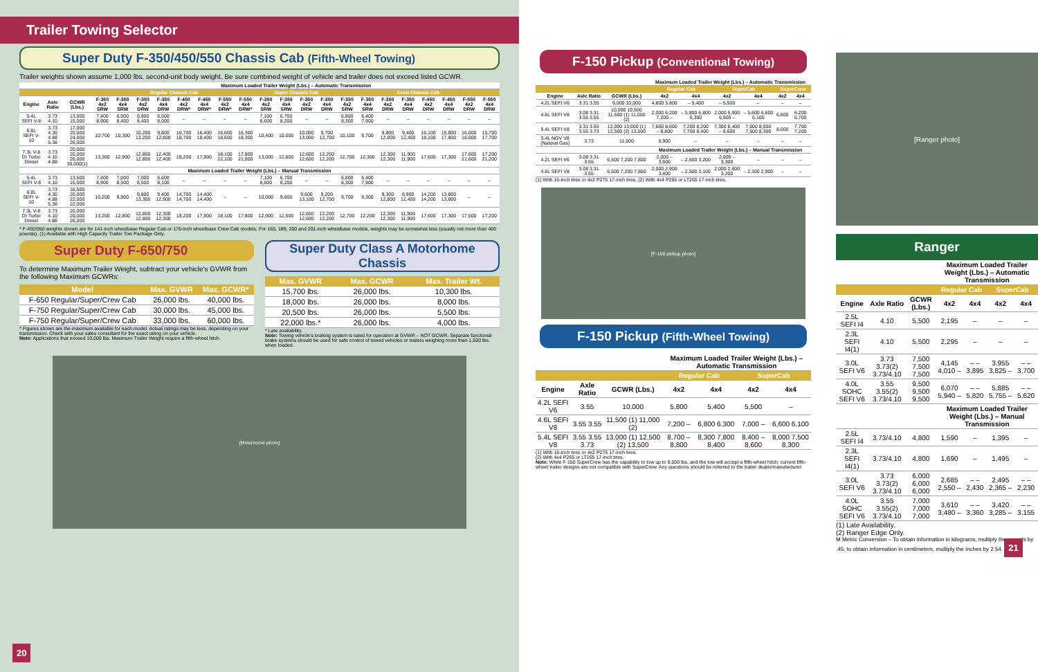Trailer Towing Selector
Super Duty F-350/450/550 Chassis Cab (Fifth-Wheel Towing)
Trailer weights shown assume 1,000 lbs. second-unit body weight. Be sure combined weight of vehicle and trailer does not exceed listed GCWR.
| | | | Maximum Loaded Trailer Weight (Lbs.) – Automatic Transmission | | | | | | | | | | | | | | | | | | | |
| --- | --- | --- | --- | --- | --- | --- | --- | --- | --- | --- | --- | --- | --- | --- | --- | --- | --- | --- | --- | --- | --- | --- |
| | | | Regular Chassis Cab | | | | | | | | Super Chassis Cab | | | | Crew Chassis Cab | | | | | | | |
| Engine | Axle Ratio | GCWR (Lbs.) | F-350 4x2 SRW | F-350 4x4 SRW | F-350 4x2 DRW | F-350 4x4 DRW | F-450 4x2 DRW* | F-450 4x4 DRW* | F-550 4x2 DRW* | F-550 4x4 DRW* | F-350 4x2 SRW | F-350 4x4 SRW | F-350 4x2 DRW | F-350 4x4 DRW | F-350 4x2 SRW | F-350 4x4 SRW | F-350 4x2 DRW | F-350 4x4 DRW | F-450 4x2 DRW | F-450 4x4 DRW | F-550 4x2 DRW | F-550 4x4 DRW |
| 5.4L SEFI V-8 | 3.73 4.10 | 13,500 15,000 | 7,400 8,900 | 6,900 8,400 | 6,900 8,400 | 6,500 8,000 | – | – | – | – | 7,100 8,600 | 6,700 8,200 | – | – | 6,800 8,300 | 6,400 7,900 | – | – | – | – | – | – |
| 6.8L SEFI V-10 | 3.73 4.30 4.88 5.38 | 17,000 20,000 24,000 26,000 | 10,700 | 10,300 | 10,200 13,200 | 9,800 12,800 | 16,700 18,700 | 16,400 18,400 | 16,600 18,600 | 16,300 18,300 | 10,400 | 10,000 | 10,000 13,000 | 9,700 12,700 | 10,100 | 9,700 | 9,800 12,800 | 9,400 12,400 | 16,100 18,100 | 15,800 17,800 | 16,000 18,000 | 15,700 17,700 |
| 7.3L V-8 DI Turbo Diesel | 3.73 4.10 4.88 | 20,000 20,000 26,000 30,000(1) | 13,300 | 12,900 | 12,800 12,800 | 12,400 12,400 | 18,200 | 17,900 | 18,100 22,100 | 17,800 21,800 | 13,000 | 12,600 | 12,600 12,600 | 12,200 12,200 | 12,700 | 12,300 | 12,300 12,300 | 11,900 11,900 | 17,600 | 17,300 | 17,600 21,600 | 17,200 21,200 |
| Maximum Loaded Trailer Weight (Lbs.) – Manual Transmission | | | | | | | | | | | | | | | | | | | | | | |
| 5.4L SEFI V-8 | 3.73 4.10 | 13,500 15,000 | 7,400 8,900 | 7,000 8,500 | 7,000 8,500 | 6,600 8,100 | – | – | – | – | 7,100 8,600 | 6,700 8,200 | – | – | 6,800 8,300 | 6,400 7,900 | – | – | – | – | – | – |
| 6.8L SEFI V-10 | 3.73 4.30 4.88 5.38 | 16,500 20,000 22,000 22,000 | 10,200 | 9,900 | 9,800 13,300 | 9,400 12,900 | 14,700 14,700 | 14,400 14,400 | – | – | 10,000 | 9,600 | 9,600 13,100 | 9,200 12,700 | 9,700 | 9,300 | 9,300 12,800 | 8,900 12,400 | 14,200 14,200 | 13,800 13,800 | – | – |
| 7.3L V-8 DI Turbo Diesel | 3.73 4.10 4.88 | 20,000 20,000 26,000 | 13,200 | 12,800 | 12,800 12,800 | 12,300 12,300 | 18,200 | 17,900 | 18,100 | 17,800 | 12,900 | 12,500 | 12,600 12,600 | 12,200 12,200 | 12,700 | 12,200 | 12,300 12,300 | 11,900 11,900 | 17,600 | 17,300 | 17,500 | 17,200 |
* F-450/550 weights shown are for 141-inch wheelbase Regular Cab or 176-inch wheelbase Crew Cab models. For 165, 189, 200 and 201-inch wheelbase models, weights may be somewhat less (usually not more than 400 pounds). (1) Available with High Capacity Trailer Tow Package Only.
Super Duty F-650/750
To determine Maximum Trailer Weight, subtract your vehicle's GVWR from the following Maximum GCWRs:
| Model | Max. GVWR | Max. GCWR* |
| --- | --- | --- |
| F-650 Regular/Super/Crew Cab | 26,000 lbs. | 40,000 lbs. |
| F-750 Regular/Super/Crew Cab | 30,000 lbs. | 45,000 lbs. |
| F-750 Regular/Super/Crew Cab | 33,000 lbs. | 60,000 lbs. |
* Figures shown are the maximum available for each model. Actual ratings may be less, depending on your transmission. Check with your sales consultant for the exact rating on your vehicle.
Note: Applications that exceed 10,000 lbs. Maximum Trailer Weight require a fifth-wheel hitch.
Super Duty Class A Motorhome Chassis
| Max. GVWR | Max. GCWR | Max. Trailer Wt. |
| --- | --- | --- |
| 15,700 lbs. | 26,000 lbs. | 10,300 lbs. |
| 18,000 lbs. | 26,000 lbs. | 8,000 lbs. |
| 20,500 lbs. | 26,000 lbs. | 5,500 lbs. |
| 22,000 lbs.* | 26,000 lbs. | 4,000 lbs. |
* Late availability.
Note: Towing vehicle's braking system is rated for operation at GVWR – NOT GCWR. Separate functional brake systems should be used for safe control of towed vehicles or trailers weighing more than 1,500 lbs. when loaded.
[Motorhome photo]
20
F-150 Pickup (Conventional Towing)
| | | | Maximum Loaded Trailer Weight (Lbs.) – Automatic Transmission | | | | | |
| --- | --- | --- | --- | --- | --- | --- | --- | --- |
| | | | Regular Cab | | SuperCab | | SuperCrew | |
| Engine | Axle Ratio | GCWR (Lbs.) | 4x2 | 4x4 | 4x2 | 4x4 | 4x2 | 4x4 |
| 4.2L SEFI V6 | 3.31 3.55 | 9,000 10,000 | 4,800 5,800 | – 5,400 | – 5,500 | – | – | – |
| 4.6L SEFI V8 | 3.08 3.31 3.55 3.55 | 10,000 10,500 11,500 (1) 11,000 (2) | 2,000 6,200 7,200 – | – 5,800 6,800 6,300 | 2,000 5,900 6,900 – | – 5,600 6,600 6,100 | 6,600 | 6,200 5,700 |
| 5.4L SEFI V8 | 3.31 3.55 3.55 3.73 | 12,000 13,000 (1) 12,500 (2) 13,500 | 7,600 8,600 – 8,800 | 7,200 8,200 7,700 8,400 | 7,300 8,400 – 8,600 | 7,000 8,000 7,500 8,300 | 8,000 | 7,700 7,200 |
| 5.4L NGV V8 (Natural Gas) | 3.73 | 11,000 | 5,900 | – | – | – | – | – |
| | | | Maximum Loaded Trailer Weight (Lbs.) – Manual Transmission | | | | | |
| 4.2L SEFI V6 | 3.08 3.31 3.55 | 6,500 7,200 7,800 | 2,000 – 3,600 | – 2,600 3,200 | 2,000 – 3,300 | – | – | – |
| 4.6L SEFI V8 | 3.08 3.31 3.55 | 6,500 7,200 7,800 | 2,000 2,900 3,400 | – 2,500 3,100 | 2,000 2,600 3,200 | – 2,300 2,900 | – | – |
(1) With 16-inch tires or 4x2 P275 17-inch tires. (2) With 4x4 P265 or LT265 17-inch tires.
[F-150 pickup photo]
F-150 Pickup (Fifth-Wheel Towing)
| | | | Maximum Loaded Trailer Weight (Lbs.) – Automatic Transmission | | | |
| --- | --- | --- | --- | --- | --- | --- |
| | | | Regular Cab | | SuperCab | |
| Engine | Axle Ratio | GCWR (Lbs.) | 4x2 | 4x4 | 4x2 | 4x4 |
| 4.2L SEFI V6 | 3.55 | 10,000 | 5,800 | 5,400 | 5,500 | – |
| 4.6L SEFI V8 | 3.55 3.55 | 11,500 (1) 11,000 (2) | 7,200 – | 6,800 6,300 | 7,000 – | 6,600 6,100 |
| 5.4L SEFI V8 | 3.55 3.55 3.73 | 13,000 (1) 12,500 (2) 13,500 | 8,700 – 8,800 | 8,300 7,800 8,400 | 8,400 – 8,600 | 8,000 7,500 8,300 |
(1) With 16-inch tires or 4x2 P275 17-inch tires.
(2) With 4x4 P265 or LT265 17-inch tires.
Note: While F-150 SuperCrew has the capability to tow up to 8,000 lbs. and the tow will accept a fifth-wheel hitch, current fifth-wheel trailer designs are not compatible with SuperCrew. Any questions should be referred to the trailer dealer/manufacturer.
[Ranger photo]
Ranger
| | | | Maximum Loaded Trailer Weight (Lbs.) – Automatic Transmission | | | |
| --- | --- | --- | --- | --- | --- | --- |
| | | | Regular Cab | | SuperCab | |
| Engine | Axle Ratio | GCWR (Lbs.) | 4x2 | 4x4 | 4x2 | 4x4 |
| 2.5L SEFI I4 | 4.10 | 5,500 | 2,195 | – | – | – |
| 2.3L SEFI I4(1) | 4.10 | 5,500 | 2,295 | – | – | – |
| 3.0L SEFI V6 | 3.73 3.73(2) 3.73/4.10 | 7,500 7,500 7,500 | 4,145 4,010 – | – – 3,895 | 3,955 3,825 – | – – 3,700 |
| 4.0L SOHC SEFI V6 | 3.55 3.55(2) 3.73/4.10 | 9,500 9,500 9,500 | 6,070 5,940 – | – – 5,820 | 5,885 5,755 – | – – 5,620 |
| | | | Maximum Loaded Trailer Weight (Lbs.) – Manual Transmission | | | |
| 2.5L SEFI I4 | 3.73/4.10 | 4,800 | 1,590 | – | 1,395 | – |
| 2.3L SEFI I4(1) | 3.73/4.10 | 4,800 | 1,690 | – | 1,495 | – |
| 3.0L SEFI V6 | 3.73 3.73(2) 3.73/4.10 | 6,000 6,000 6,000 | 2,685 2,550 – | – – 2,430 | 2,495 2,365 – | – – 2,230 |
| 4.0L SOHC SEFI V6 | 3.55 3.55(2) 3.73/4.10 | 7,000 7,000 7,000 | 3,610 3,480 – | – – 3,360 | 3,420 3,285 – | – – 3,155 |
(1) Late Availability.
(2) Ranger Edge Only.
M Metric Conversion – To obtain information in kilograms, multiply the pounds by .45; to obtain information in centimeters, multiply the inches by 2.54. 21